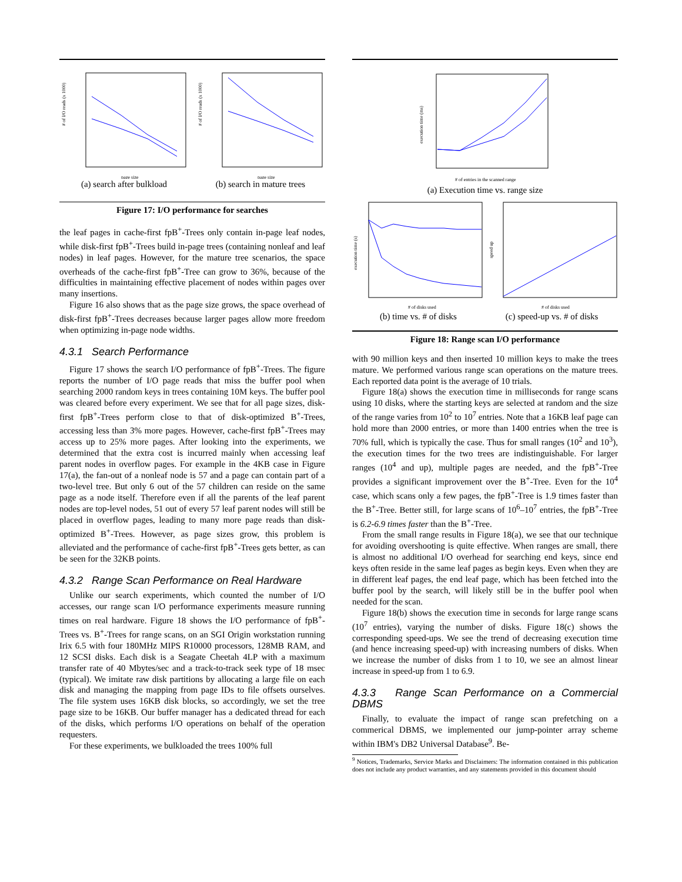# of I/O reads (x 1000)
page size
(a) search after bulkload
# of I/O reads (x 1000)
page size
(b) search in mature trees
Figure 17: I/O performance for searches
the leaf pages in cache-first fpB<sup>+</sup>-Trees only contain in-page leaf nodes, while disk-first fpB<sup>+</sup>-Trees build in-page trees (containing nonleaf and leaf nodes) in leaf pages. However, for the mature tree scenarios, the space overheads of the cache-first fpB<sup>+</sup>-Tree can grow to 36%, because of the difficulties in maintaining effective placement of nodes within pages over many insertions.
Figure 16 also shows that as the page size grows, the space overhead of disk-first fpB<sup>+</sup>-Trees decreases because larger pages allow more freedom when optimizing in-page node widths.
4.3.1 Search Performance
Figure 17 shows the search I/O performance of fpB<sup>+</sup>-Trees. The figure reports the number of I/O page reads that miss the buffer pool when searching 2000 random keys in trees containing 10M keys. The buffer pool was cleared before every experiment. We see that for all page sizes, disk-first fpB<sup>+</sup>-Trees perform close to that of disk-optimized B<sup>+</sup>-Trees, accessing less than 3% more pages. However, cache-first fpB<sup>+</sup>-Trees may access up to 25% more pages. After looking into the experiments, we determined that the extra cost is incurred mainly when accessing leaf parent nodes in overflow pages. For example in the 4KB case in Figure 17(a), the fan-out of a nonleaf node is 57 and a page can contain part of a two-level tree. But only 6 out of the 57 children can reside on the same page as a node itself. Therefore even if all the parents of the leaf parent nodes are top-level nodes, 51 out of every 57 leaf parent nodes will still be placed in overflow pages, leading to many more page reads than disk-optimized B<sup>+</sup>-Trees. However, as page sizes grow, this problem is alleviated and the performance of cache-first fpB<sup>+</sup>-Trees gets better, as can be seen for the 32KB points.
4.3.2 Range Scan Performance on Real Hardware
Unlike our search experiments, which counted the number of I/O accesses, our range scan I/O performance experiments measure running times on real hardware. Figure 18 shows the I/O performance of fpB<sup>+</sup>-Trees vs. B<sup>+</sup>-Trees for range scans, on an SGI Origin workstation running Irix 6.5 with four 180MHz MIPS R10000 processors, 128MB RAM, and 12 SCSI disks. Each disk is a Seagate Cheetah 4LP with a maximum transfer rate of 40 Mbytes/sec and a track-to-track seek type of 18 msec (typical). We imitate raw disk partitions by allocating a large file on each disk and managing the mapping from page IDs to file offsets ourselves. The file system uses 16KB disk blocks, so accordingly, we set the tree page size to be 16KB. Our buffer manager has a dedicated thread for each of the disks, which performs I/O operations on behalf of the operation requesters.
For these experiments, we bulkloaded the trees 100% full
execution time (ms)
# of entries in the scanned range
(a) Execution time vs. range size
execution time (s)
# of disks used
(b) time vs. # of disks
speed up
# of disks used
(c) speed-up vs. # of disks
Figure 18: Range scan I/O performance
with 90 million keys and then inserted 10 million keys to make the trees mature. We performed various range scan operations on the mature trees. Each reported data point is the average of 10 trials.
Figure 18(a) shows the execution time in milliseconds for range scans using 10 disks, where the starting keys are selected at random and the size of the range varies from 10<sup>2</sup> to 10<sup>7</sup> entries. Note that a 16KB leaf page can hold more than 2000 entries, or more than 1400 entries when the tree is 70% full, which is typically the case. Thus for small ranges (10<sup>2</sup> and 10<sup>3</sup>), the execution times for the two trees are indistinguishable. For larger ranges (10<sup>4</sup> and up), multiple pages are needed, and the fpB<sup>+</sup>-Tree provides a significant improvement over the B<sup>+</sup>-Tree. Even for the 10<sup>4</sup> case, which scans only a few pages, the fpB<sup>+</sup>-Tree is 1.9 times faster than the B<sup>+</sup>-Tree. Better still, for large scans of 10<sup>6</sup>–10<sup>7</sup> entries, the fpB<sup>+</sup>-Tree is 6.2-6.9 times faster than the B<sup>+</sup>-Tree.
From the small range results in Figure 18(a), we see that our technique for avoiding overshooting is quite effective. When ranges are small, there is almost no additional I/O overhead for searching end keys, since end keys often reside in the same leaf pages as begin keys. Even when they are in different leaf pages, the end leaf page, which has been fetched into the buffer pool by the search, will likely still be in the buffer pool when needed for the scan.
Figure 18(b) shows the execution time in seconds for large range scans (10<sup>7</sup> entries), varying the number of disks. Figure 18(c) shows the corresponding speed-ups. We see the trend of decreasing execution time (and hence increasing speed-up) with increasing numbers of disks. When we increase the number of disks from 1 to 10, we see an almost linear increase in speed-up from 1 to 6.9.
4.3.3 Range Scan Performance on a Commercial DBMS
Finally, to evaluate the impact of range scan prefetching on a commerical DBMS, we implemented our jump-pointer array scheme within IBM's DB2 Universal Database<sup>9</sup>. Be-
<sup>9</sup> Notices, Trademarks, Service Marks and Disclaimers: The information contained in this publication does not include any product warranties, and any statements provided in this document should